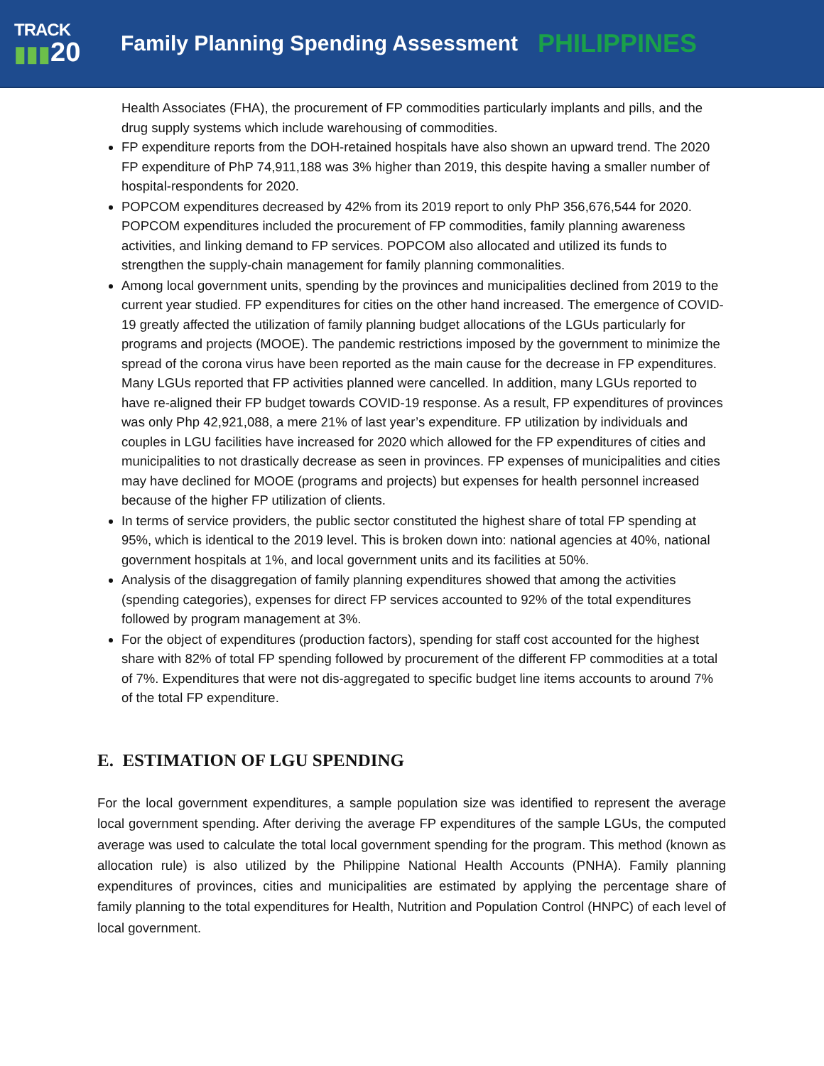TRACK
▮▮▮20
Family Planning Spending Assessment
PHILIPPINES
Health Associates (FHA), the procurement of FP commodities particularly implants and pills, and the drug supply systems which include warehousing of commodities.
FP expenditure reports from the DOH-retained hospitals have also shown an upward trend. The 2020 FP expenditure of PhP 74,911,188 was 3% higher than 2019, this despite having a smaller number of hospital-respondents for 2020.
POPCOM expenditures decreased by 42% from its 2019 report to only PhP 356,676,544 for 2020. POPCOM expenditures included the procurement of FP commodities, family planning awareness activities, and linking demand to FP services. POPCOM also allocated and utilized its funds to strengthen the supply-chain management for family planning commonalities.
Among local government units, spending by the provinces and municipalities declined from 2019 to the current year studied. FP expenditures for cities on the other hand increased. The emergence of COVID-19 greatly affected the utilization of family planning budget allocations of the LGUs particularly for programs and projects (MOOE). The pandemic restrictions imposed by the government to minimize the spread of the corona virus have been reported as the main cause for the decrease in FP expenditures. Many LGUs reported that FP activities planned were cancelled. In addition, many LGUs reported to have re-aligned their FP budget towards COVID-19 response. As a result, FP expenditures of provinces was only Php 42,921,088, a mere 21% of last year’s expenditure. FP utilization by individuals and couples in LGU facilities have increased for 2020 which allowed for the FP expenditures of cities and municipalities to not drastically decrease as seen in provinces. FP expenses of municipalities and cities may have declined for MOOE (programs and projects) but expenses for health personnel increased because of the higher FP utilization of clients.
In terms of service providers, the public sector constituted the highest share of total FP spending at 95%, which is identical to the 2019 level. This is broken down into: national agencies at 40%, national government hospitals at 1%, and local government units and its facilities at 50%.
Analysis of the disaggregation of family planning expenditures showed that among the activities (spending categories), expenses for direct FP services accounted to 92% of the total expenditures followed by program management at 3%.
For the object of expenditures (production factors), spending for staff cost accounted for the highest share with 82% of total FP spending followed by procurement of the different FP commodities at a total of 7%. Expenditures that were not dis-aggregated to specific budget line items accounts to around 7% of the total FP expenditure.
E. ESTIMATION OF LGU SPENDING
For the local government expenditures, a sample population size was identified to represent the average local government spending. After deriving the average FP expenditures of the sample LGUs, the computed average was used to calculate the total local government spending for the program. This method (known as allocation rule) is also utilized by the Philippine National Health Accounts (PNHA). Family planning expenditures of provinces, cities and municipalities are estimated by applying the percentage share of family planning to the total expenditures for Health, Nutrition and Population Control (HNPC) of each level of local government.